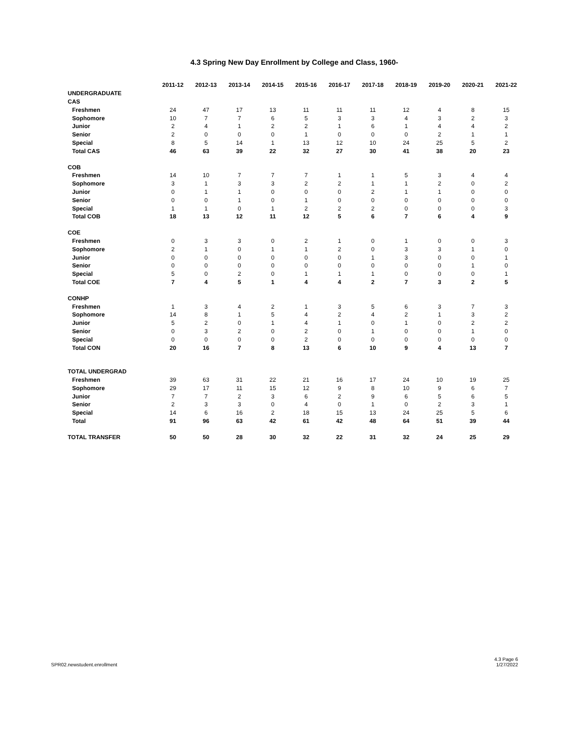4.3 Spring New Day Enrollment by College and Class, 1960-
| | 2011-12 | 2012-13 | 2013-14 | 2014-15 | 2015-16 | 2016-17 | 2017-18 | 2018-19 | 2019-20 | 2020-21 | 2021-22 |
| --- | --- | --- | --- | --- | --- | --- | --- | --- | --- | --- | --- |
| UNDERGRADUATE | | | | | | | | | | | |
| CAS | | | | | | | | | | | |
| Freshmen | 24 | 47 | 17 | 13 | 11 | 11 | 11 | 12 | 4 | 8 | 15 |
| Sophomore | 10 | 7 | 7 | 6 | 5 | 3 | 3 | 4 | 3 | 2 | 3 |
| Junior | 2 | 4 | 1 | 2 | 2 | 1 | 6 | 1 | 4 | 4 | 2 |
| Senior | 2 | 0 | 0 | 0 | 1 | 0 | 0 | 0 | 2 | 1 | 1 |
| Special | 8 | 5 | 14 | 1 | 13 | 12 | 10 | 24 | 25 | 5 | 2 |
| Total CAS | 46 | 63 | 39 | 22 | 32 | 27 | 30 | 41 | 38 | 20 | 23 |
| COB | | | | | | | | | | | |
| Freshmen | 14 | 10 | 7 | 7 | 7 | 1 | 1 | 5 | 3 | 4 | 4 |
| Sophomore | 3 | 1 | 3 | 3 | 2 | 2 | 1 | 1 | 2 | 0 | 2 |
| Junior | 0 | 1 | 1 | 0 | 0 | 0 | 2 | 1 | 1 | 0 | 0 |
| Senior | 0 | 0 | 1 | 0 | 1 | 0 | 0 | 0 | 0 | 0 | 0 |
| Special | 1 | 1 | 0 | 1 | 2 | 2 | 2 | 0 | 0 | 0 | 3 |
| Total COB | 18 | 13 | 12 | 11 | 12 | 5 | 6 | 7 | 6 | 4 | 9 |
| COE | | | | | | | | | | | |
| Freshmen | 0 | 3 | 3 | 0 | 2 | 1 | 0 | 1 | 0 | 0 | 3 |
| Sophomore | 2 | 1 | 0 | 1 | 1 | 2 | 0 | 3 | 3 | 1 | 0 |
| Junior | 0 | 0 | 0 | 0 | 0 | 0 | 1 | 3 | 0 | 0 | 1 |
| Senior | 0 | 0 | 0 | 0 | 0 | 0 | 0 | 0 | 0 | 1 | 0 |
| Special | 5 | 0 | 2 | 0 | 1 | 1 | 1 | 0 | 0 | 0 | 1 |
| Total COE | 7 | 4 | 5 | 1 | 4 | 4 | 2 | 7 | 3 | 2 | 5 |
| CONHP | | | | | | | | | | | |
| Freshmen | 1 | 3 | 4 | 2 | 1 | 3 | 5 | 6 | 3 | 7 | 3 |
| Sophomore | 14 | 8 | 1 | 5 | 4 | 2 | 4 | 2 | 1 | 3 | 2 |
| Junior | 5 | 2 | 0 | 1 | 4 | 1 | 0 | 1 | 0 | 2 | 2 |
| Senior | 0 | 3 | 2 | 0 | 2 | 0 | 1 | 0 | 0 | 1 | 0 |
| Special | 0 | 0 | 0 | 0 | 2 | 0 | 0 | 0 | 0 | 0 | 0 |
| Total CON | 20 | 16 | 7 | 8 | 13 | 6 | 10 | 9 | 4 | 13 | 7 |
| TOTAL UNDERGRAD | | | | | | | | | | | |
| Freshmen | 39 | 63 | 31 | 22 | 21 | 16 | 17 | 24 | 10 | 19 | 25 |
| Sophomore | 29 | 17 | 11 | 15 | 12 | 9 | 8 | 10 | 9 | 6 | 7 |
| Junior | 7 | 7 | 2 | 3 | 6 | 2 | 9 | 6 | 5 | 6 | 5 |
| Senior | 2 | 3 | 3 | 0 | 4 | 0 | 1 | 0 | 2 | 3 | 1 |
| Special | 14 | 6 | 16 | 2 | 18 | 15 | 13 | 24 | 25 | 5 | 6 |
| Total | 91 | 96 | 63 | 42 | 61 | 42 | 48 | 64 | 51 | 39 | 44 |
| TOTAL TRANSFER | 50 | 50 | 28 | 30 | 32 | 22 | 31 | 32 | 24 | 25 | 29 |
SPR02.newstudent.enrollment
4.3 Page 6
1/27/2022